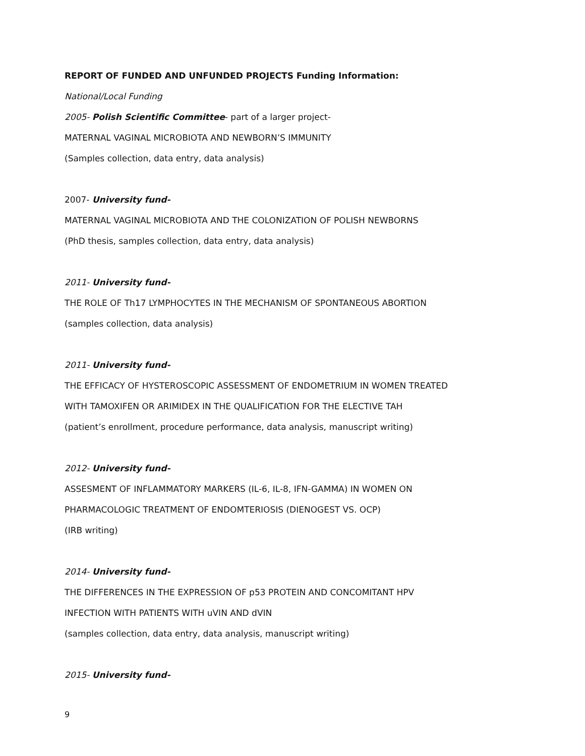REPORT OF FUNDED AND UNFUNDED PROJECTS Funding Information:
National/Local Funding
2005- Polish Scientific Committee- part of a larger project-
MATERNAL VAGINAL MICROBIOTA AND NEWBORN’S IMMUNITY
(Samples collection, data entry, data analysis)
2007- University fund-
MATERNAL VAGINAL MICROBIOTA AND THE COLONIZATION OF POLISH NEWBORNS
(PhD thesis, samples collection, data entry, data analysis)
2011- University fund-
THE ROLE OF Th17 LYMPHOCYTES IN THE MECHANISM OF SPONTANEOUS ABORTION
(samples collection, data analysis)
2011- University fund-
THE EFFICACY OF HYSTEROSCOPIC ASSESSMENT OF ENDOMETRIUM IN WOMEN TREATED
WITH TAMOXIFEN OR ARIMIDEX IN THE QUALIFICATION FOR THE ELECTIVE TAH
(patient’s enrollment, procedure performance, data analysis, manuscript writing)
2012- University fund-
ASSESMENT OF INFLAMMATORY MARKERS (IL-6, IL-8, IFN-GAMMA) IN WOMEN ON
PHARMACOLOGIC TREATMENT OF ENDOMTERIOSIS (DIENOGEST VS. OCP)
(IRB writing)
2014- University fund-
THE DIFFERENCES IN THE EXPRESSION OF p53 PROTEIN AND CONCOMITANT HPV
INFECTION WITH PATIENTS WITH uVIN AND dVIN
(samples collection, data entry, data analysis, manuscript writing)
2015- University fund-
9